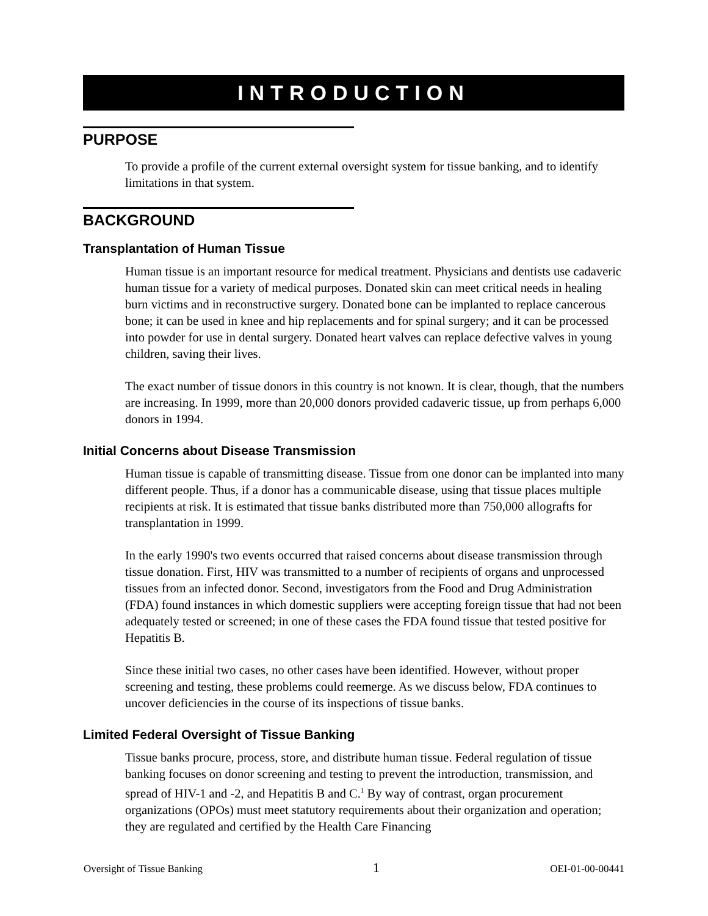INTRODUCTION
PURPOSE
To provide a profile of the current external oversight system for tissue banking, and to identify limitations in that system.
BACKGROUND
Transplantation of Human Tissue
Human tissue is an important resource for medical treatment. Physicians and dentists use cadaveric human tissue for a variety of medical purposes. Donated skin can meet critical needs in healing burn victims and in reconstructive surgery. Donated bone can be implanted to replace cancerous bone; it can be used in knee and hip replacements and for spinal surgery; and it can be processed into powder for use in dental surgery. Donated heart valves can replace defective valves in young children, saving their lives.
The exact number of tissue donors in this country is not known. It is clear, though, that the numbers are increasing. In 1999, more than 20,000 donors provided cadaveric tissue, up from perhaps 6,000 donors in 1994.
Initial Concerns about Disease Transmission
Human tissue is capable of transmitting disease. Tissue from one donor can be implanted into many different people. Thus, if a donor has a communicable disease, using that tissue places multiple recipients at risk. It is estimated that tissue banks distributed more than 750,000 allografts for transplantation in 1999.
In the early 1990's two events occurred that raised concerns about disease transmission through tissue donation. First, HIV was transmitted to a number of recipients of organs and unprocessed tissues from an infected donor. Second, investigators from the Food and Drug Administration (FDA) found instances in which domestic suppliers were accepting foreign tissue that had not been adequately tested or screened; in one of these cases the FDA found tissue that tested positive for Hepatitis B.
Since these initial two cases, no other cases have been identified. However, without proper screening and testing, these problems could reemerge. As we discuss below, FDA continues to uncover deficiencies in the course of its inspections of tissue banks.
Limited Federal Oversight of Tissue Banking
Tissue banks procure, process, store, and distribute human tissue. Federal regulation of tissue banking focuses on donor screening and testing to prevent the introduction, transmission, and spread of HIV-1 and -2, and Hepatitis B and C.<sup>1</sup> By way of contrast, organ procurement organizations (OPOs) must meet statutory requirements about their organization and operation; they are regulated and certified by the Health Care Financing
Oversight of Tissue Banking 1 OEI-01-00-00441